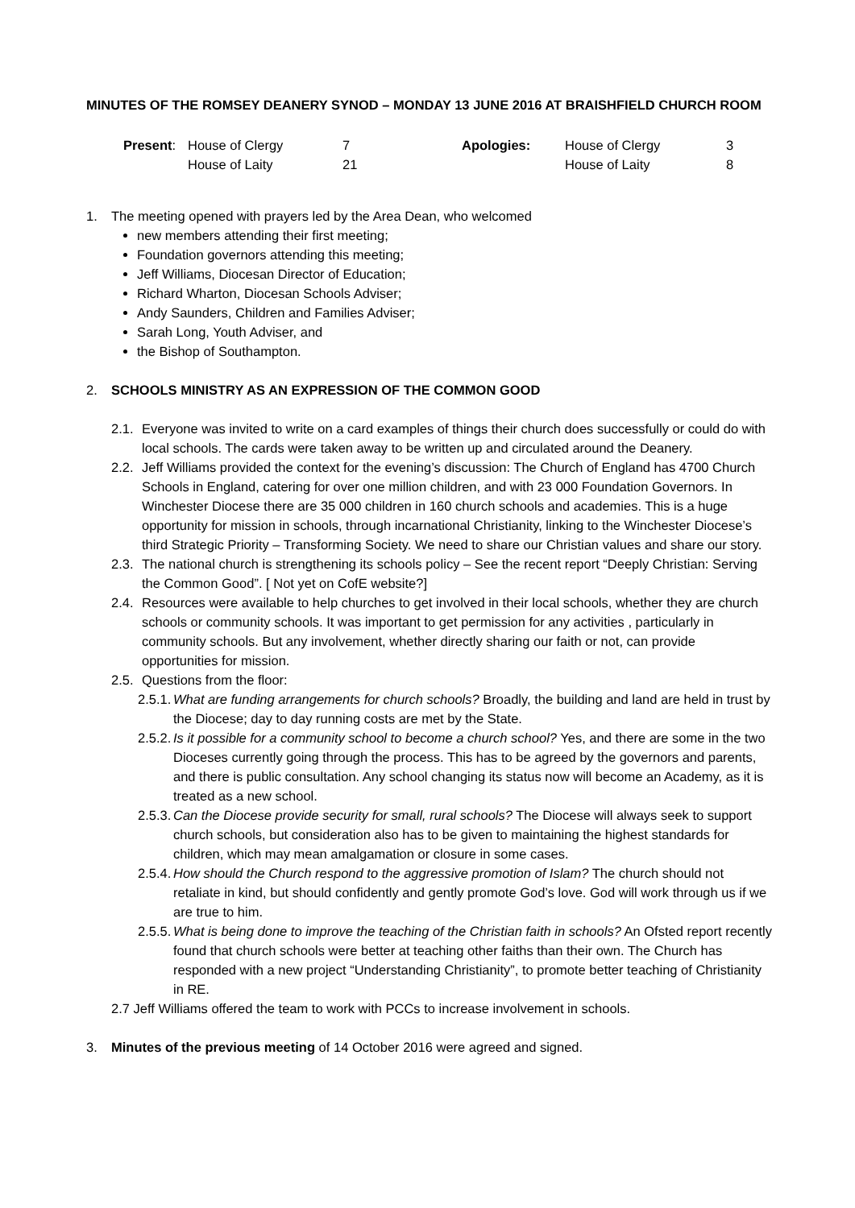MINUTES OF THE ROMSEY DEANERY SYNOD – MONDAY 13 JUNE 2016 AT BRAISHFIELD CHURCH ROOM
| Present : | House of Clergy | 7 | Apologies: | House of Clergy | 3 |
| | House of Laity | 21 | | House of Laity | 8 |
1. The meeting opened with prayers led by the Area Dean, who welcomed
new members attending their first meeting;
Foundation governors attending this meeting;
Jeff Williams, Diocesan Director of Education;
Richard Wharton, Diocesan Schools Adviser;
Andy Saunders, Children and Families Adviser;
Sarah Long, Youth Adviser, and
the Bishop of Southampton.
2. SCHOOLS MINISTRY AS AN EXPRESSION OF THE COMMON GOOD
2.1. Everyone was invited to write on a card examples of things their church does successfully or could do with local schools. The cards were taken away to be written up and circulated around the Deanery.
2.2. Jeff Williams provided the context for the evening’s discussion: The Church of England has 4700 Church Schools in England, catering for over one million children, and with 23 000 Foundation Governors. In Winchester Diocese there are 35 000 children in 160 church schools and academies. This is a huge opportunity for mission in schools, through incarnational Christianity, linking to the Winchester Diocese’s third Strategic Priority – Transforming Society. We need to share our Christian values and share our story.
2.3. The national church is strengthening its schools policy – See the recent report “Deeply Christian: Serving the Common Good”. [ Not yet on CofE website?]
2.4. Resources were available to help churches to get involved in their local schools, whether they are church schools or community schools. It was important to get permission for any activities , particularly in community schools. But any involvement, whether directly sharing our faith or not, can provide opportunities for mission.
2.5. Questions from the floor:
2.5.1. What are funding arrangements for church schools? Broadly, the building and land are held in trust by the Diocese; day to day running costs are met by the State.
2.5.2. Is it possible for a community school to become a church school? Yes, and there are some in the two Dioceses currently going through the process. This has to be agreed by the governors and parents, and there is public consultation. Any school changing its status now will become an Academy, as it is treated as a new school.
2.5.3. Can the Diocese provide security for small, rural schools? The Diocese will always seek to support church schools, but consideration also has to be given to maintaining the highest standards for children, which may mean amalgamation or closure in some cases.
2.5.4. How should the Church respond to the aggressive promotion of Islam? The church should not retaliate in kind, but should confidently and gently promote God’s love. God will work through us if we are true to him.
2.5.5. What is being done to improve the teaching of the Christian faith in schools? An Ofsted report recently found that church schools were better at teaching other faiths than their own. The Church has responded with a new project “Understanding Christianity”, to promote better teaching of Christianity in RE.
2.7 Jeff Williams offered the team to work with PCCs to increase involvement in schools.
3. Minutes of the previous meeting of 14 October 2016 were agreed and signed.